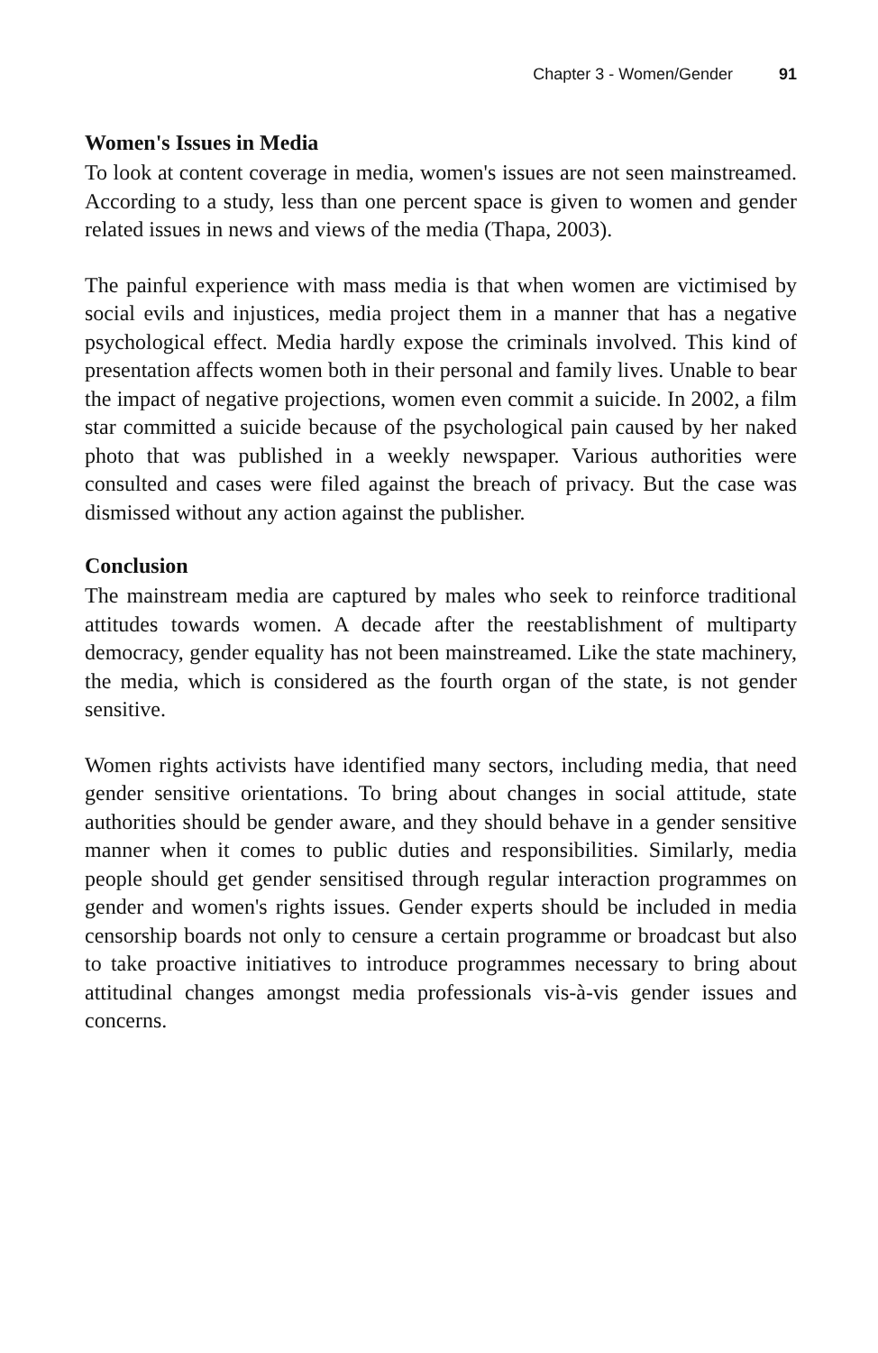Chapter 3 - Women/Gender 91
Women's Issues in Media
To look at content coverage in media, women's issues are not seen mainstreamed. According to a study, less than one percent space is given to women and gender related issues in news and views of the media (Thapa, 2003).
The painful experience with mass media is that when women are victimised by social evils and injustices, media project them in a manner that has a negative psychological effect. Media hardly expose the criminals involved. This kind of presentation affects women both in their personal and family lives. Unable to bear the impact of negative projections, women even commit a suicide. In 2002, a film star committed a suicide because of the psychological pain caused by her naked photo that was published in a weekly newspaper. Various authorities were consulted and cases were filed against the breach of privacy. But the case was dismissed without any action against the publisher.
Conclusion
The mainstream media are captured by males who seek to reinforce traditional attitudes towards women. A decade after the reestablishment of multiparty democracy, gender equality has not been mainstreamed. Like the state machinery, the media, which is considered as the fourth organ of the state, is not gender sensitive.
Women rights activists have identified many sectors, including media, that need gender sensitive orientations. To bring about changes in social attitude, state authorities should be gender aware, and they should behave in a gender sensitive manner when it comes to public duties and responsibilities. Similarly, media people should get gender sensitised through regular interaction programmes on gender and women's rights issues. Gender experts should be included in media censorship boards not only to censure a certain programme or broadcast but also to take proactive initiatives to introduce programmes necessary to bring about attitudinal changes amongst media professionals vis-à-vis gender issues and concerns.